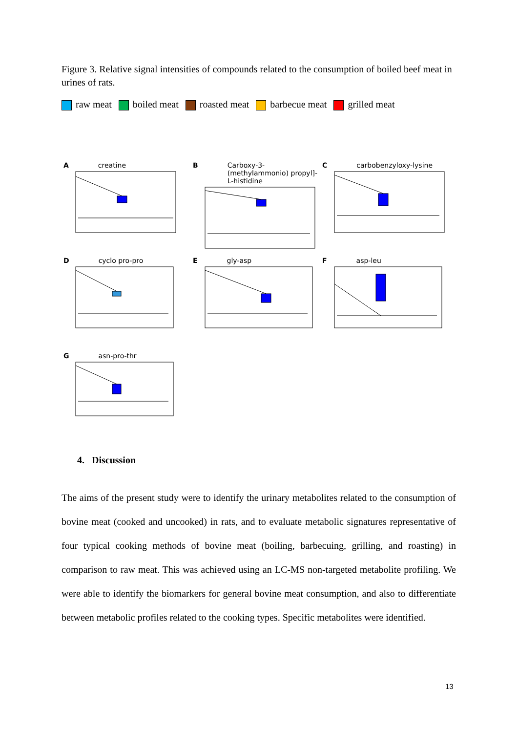Figure 3. Relative signal intensities of compounds related to the consumption of boiled beef meat in urines of rats.
raw meat boiled meat roasted meat barbecue meat grilled meat
Acreatine
B Carboxy-3-(methylammonio) propyl]-L-histidine
Ccarbobenzyloxy-lysine
Dcyclo pro-pro
Egly-asp
Fasp-leu
Gasn-pro-thr
4. Discussion
The aims of the present study were to identify the urinary metabolites related to the consumption of bovine meat (cooked and uncooked) in rats, and to evaluate metabolic signatures representative of four typical cooking methods of bovine meat (boiling, barbecuing, grilling, and roasting) in comparison to raw meat. This was achieved using an LC-MS non-targeted metabolite profiling. We were able to identify the biomarkers for general bovine meat consumption, and also to differentiate between metabolic profiles related to the cooking types. Specific metabolites were identified.
13